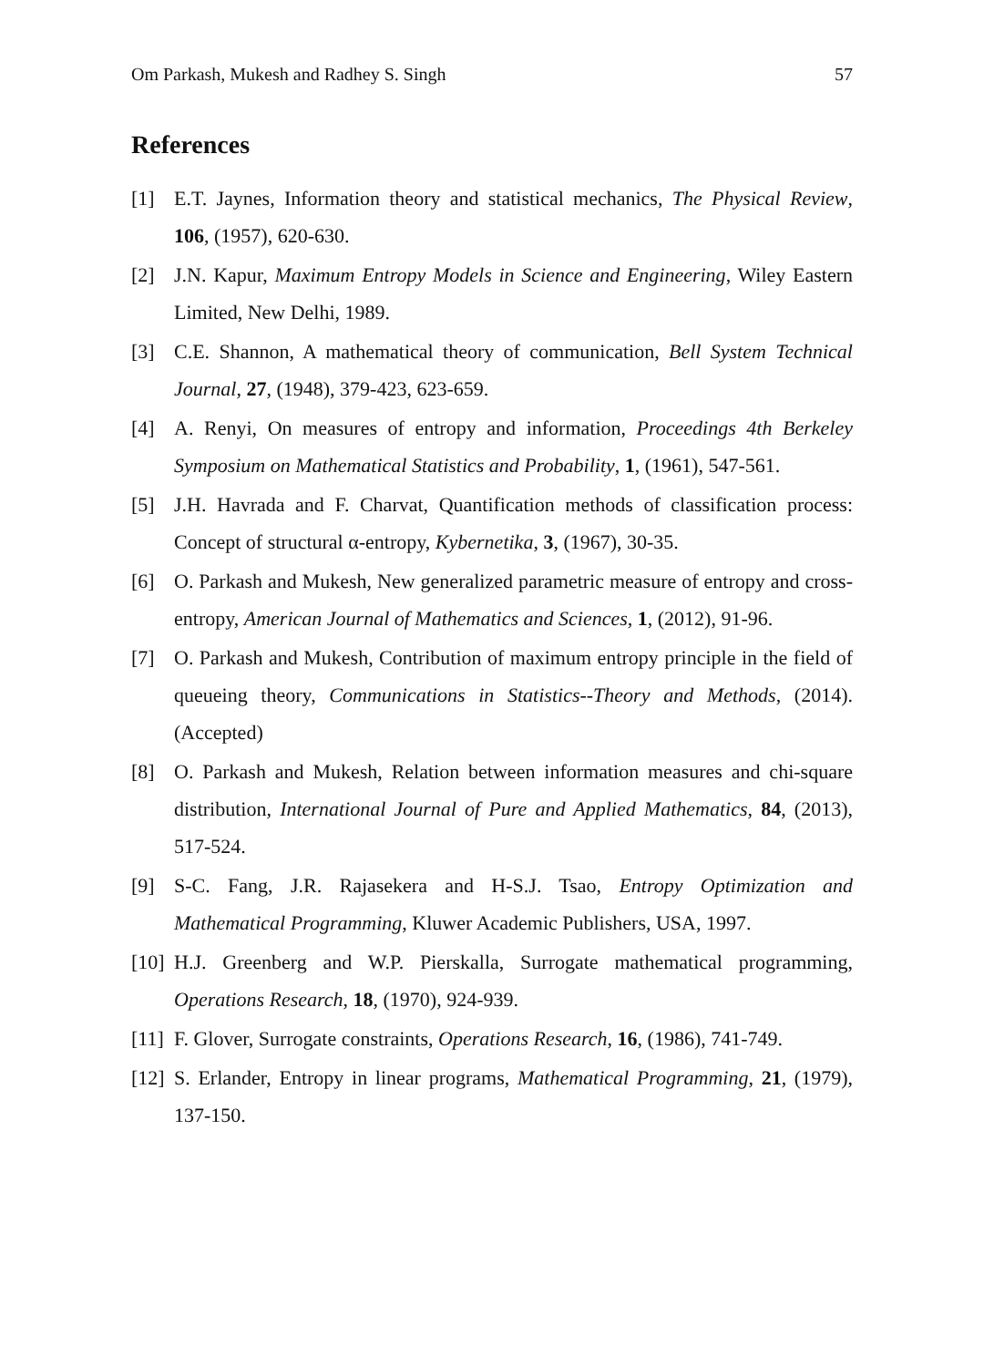Om Parkash, Mukesh and Radhey S. Singh 57
References
[1] E.T. Jaynes, Information theory and statistical mechanics, The Physical Review, 106, (1957), 620-630.
[2] J.N. Kapur, Maximum Entropy Models in Science and Engineering, Wiley Eastern Limited, New Delhi, 1989.
[3] C.E. Shannon, A mathematical theory of communication, Bell System Technical Journal, 27, (1948), 379-423, 623-659.
[4] A. Renyi, On measures of entropy and information, Proceedings 4th Berkeley Symposium on Mathematical Statistics and Probability, 1, (1961), 547-561.
[5] J.H. Havrada and F. Charvat, Quantification methods of classification process: Concept of structural α-entropy, Kybernetika, 3, (1967), 30-35.
[6] O. Parkash and Mukesh, New generalized parametric measure of entropy and cross-entropy, American Journal of Mathematics and Sciences, 1, (2012), 91-96.
[7] O. Parkash and Mukesh, Contribution of maximum entropy principle in the field of queueing theory, Communications in Statistics--Theory and Methods, (2014). (Accepted)
[8] O. Parkash and Mukesh, Relation between information measures and chi-square distribution, International Journal of Pure and Applied Mathematics, 84, (2013), 517-524.
[9] S-C. Fang, J.R. Rajasekera and H-S.J. Tsao, Entropy Optimization and Mathematical Programming, Kluwer Academic Publishers, USA, 1997.
[10] H.J. Greenberg and W.P. Pierskalla, Surrogate mathematical programming, Operations Research, 18, (1970), 924-939.
[11] F. Glover, Surrogate constraints, Operations Research, 16, (1986), 741-749.
[12] S. Erlander, Entropy in linear programs, Mathematical Programming, 21, (1979), 137-150.